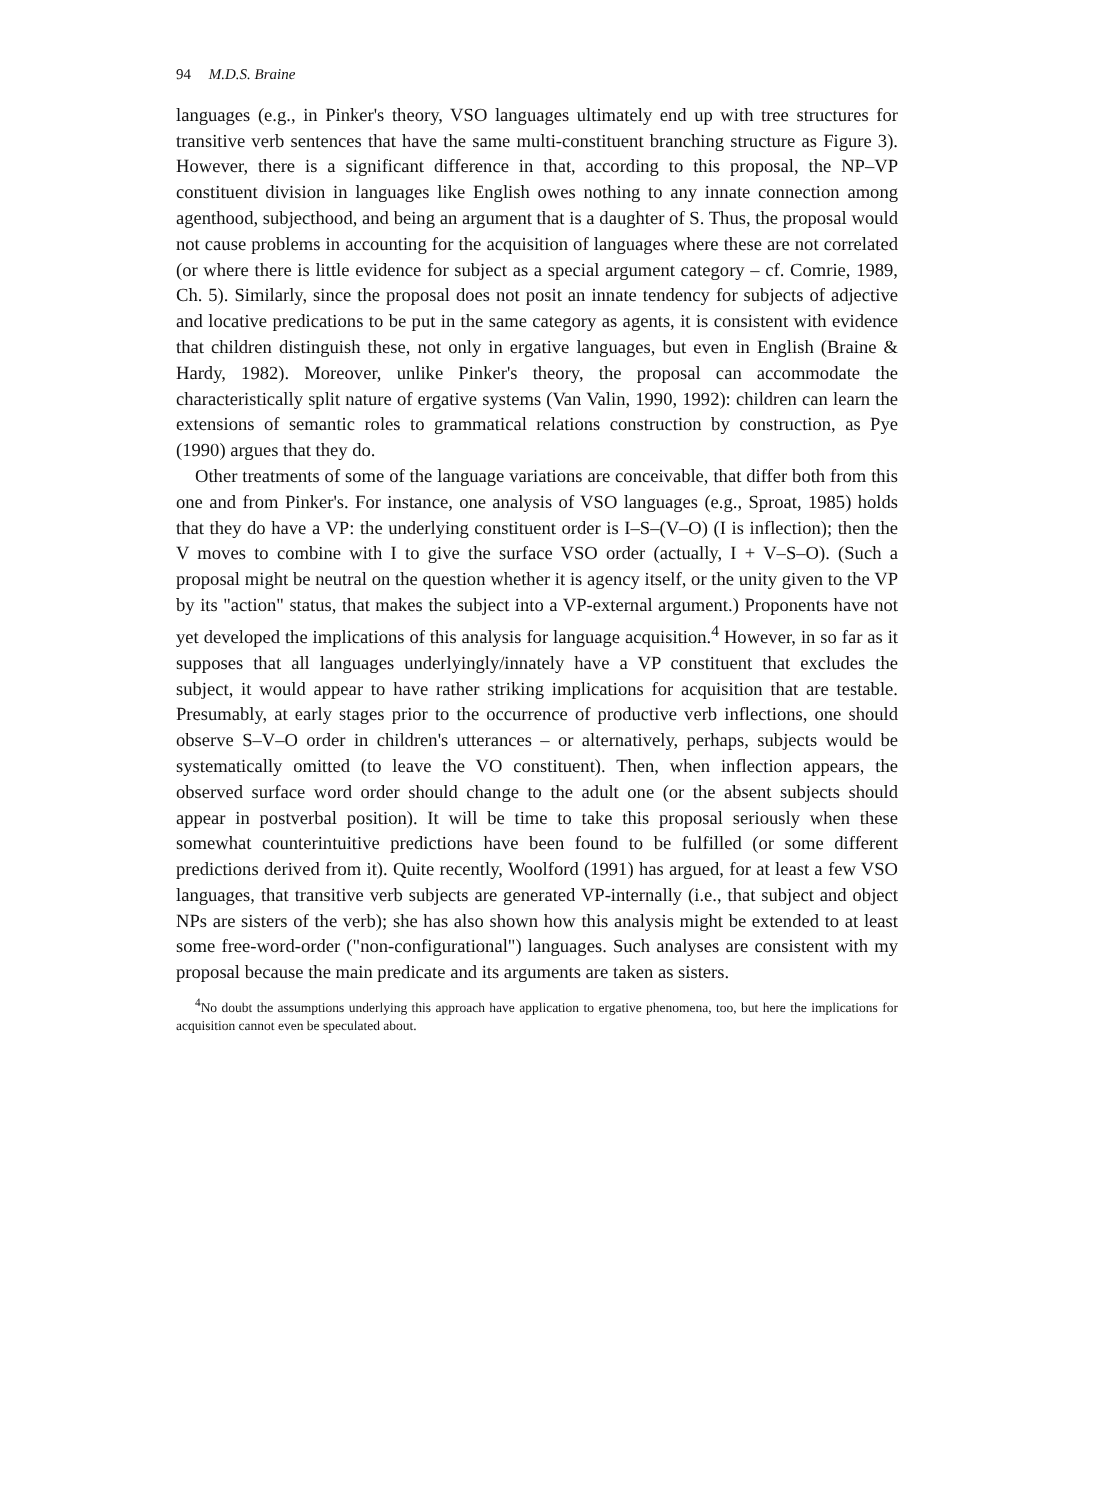94 M.D.S. Braine
languages (e.g., in Pinker's theory, VSO languages ultimately end up with tree structures for transitive verb sentences that have the same multi-constituent branching structure as Figure 3). However, there is a significant difference in that, according to this proposal, the NP–VP constituent division in languages like English owes nothing to any innate connection among agenthood, subjecthood, and being an argument that is a daughter of S. Thus, the proposal would not cause problems in accounting for the acquisition of languages where these are not correlated (or where there is little evidence for subject as a special argument category – cf. Comrie, 1989, Ch. 5). Similarly, since the proposal does not posit an innate tendency for subjects of adjective and locative predications to be put in the same category as agents, it is consistent with evidence that children distinguish these, not only in ergative languages, but even in English (Braine & Hardy, 1982). Moreover, unlike Pinker's theory, the proposal can accommodate the characteristically split nature of ergative systems (Van Valin, 1990, 1992): children can learn the extensions of semantic roles to grammatical relations construction by construction, as Pye (1990) argues that they do.
Other treatments of some of the language variations are conceivable, that differ both from this one and from Pinker's. For instance, one analysis of VSO languages (e.g., Sproat, 1985) holds that they do have a VP: the underlying constituent order is I–S–(V–O) (I is inflection); then the V moves to combine with I to give the surface VSO order (actually, I + V–S–O). (Such a proposal might be neutral on the question whether it is agency itself, or the unity given to the VP by its "action" status, that makes the subject into a VP-external argument.) Proponents have not yet developed the implications of this analysis for language acquisition.<sup>4</sup> However, in so far as it supposes that all languages underlyingly/innately have a VP constituent that excludes the subject, it would appear to have rather striking implications for acquisition that are testable. Presumably, at early stages prior to the occurrence of productive verb inflections, one should observe S–V–O order in children's utterances – or alternatively, perhaps, subjects would be systematically omitted (to leave the VO constituent). Then, when inflection appears, the observed surface word order should change to the adult one (or the absent subjects should appear in postverbal position). It will be time to take this proposal seriously when these somewhat counterintuitive predictions have been found to be fulfilled (or some different predictions derived from it). Quite recently, Woolford (1991) has argued, for at least a few VSO languages, that transitive verb subjects are generated VP-internally (i.e., that subject and object NPs are sisters of the verb); she has also shown how this analysis might be extended to at least some free-word-order ("non-configurational") languages. Such analyses are consistent with my proposal because the main predicate and its arguments are taken as sisters.
<sup>4</sup> No doubt the assumptions underlying this approach have application to ergative phenomena, too, but here the implications for acquisition cannot even be speculated about.